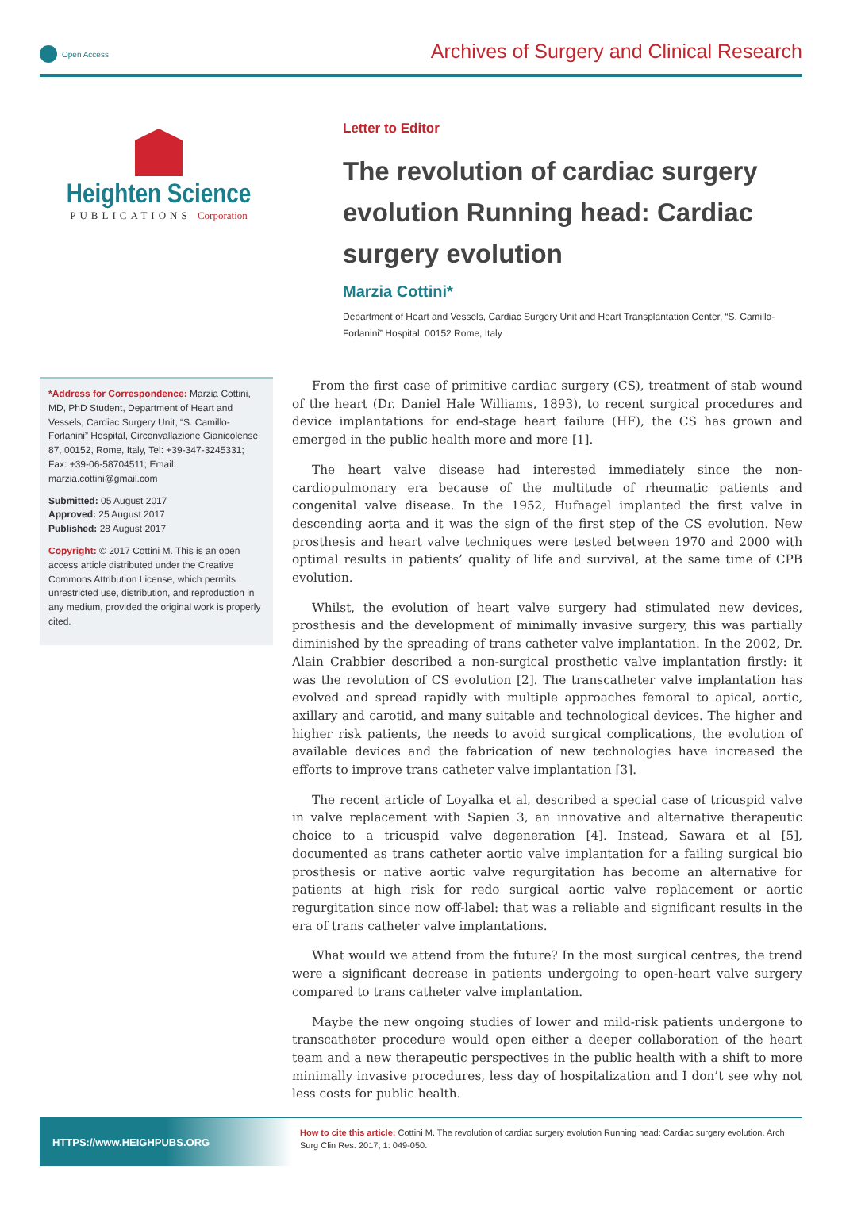Open Access
Archives of Surgery and Clinical Research
Heighten Science
PUBLICATIONS Corporation
Letter to Editor
The revolution of cardiac surgery evolution Running head: Cardiac surgery evolution
Marzia Cottini*
Department of Heart and Vessels, Cardiac Surgery Unit and Heart Transplantation Center, “S. Camillo-Forlanini” Hospital, 00152 Rome, Italy
*Address for Correspondence: Marzia Cottini, MD, PhD Student, Department of Heart and Vessels, Cardiac Surgery Unit, “S. Camillo-Forlanini” Hospital, Circonvallazione Gianicolense 87, 00152, Rome, Italy, Tel: +39-347-3245331; Fax: +39-06-58704511; Email: marzia.cottini@gmail.com
Submitted: 05 August 2017
Approved: 25 August 2017
Published: 28 August 2017
Copyright: © 2017 Cottini M. This is an open access article distributed under the Creative Commons Attribution License, which permits unrestricted use, distribution, and reproduction in any medium, provided the original work is properly cited.
From the first case of primitive cardiac surgery (CS), treatment of stab wound of the heart (Dr. Daniel Hale Williams, 1893), to recent surgical procedures and device implantations for end-stage heart failure (HF), the CS has grown and emerged in the public health more and more [1].
The heart valve disease had interested immediately since the non-cardiopulmonary era because of the multitude of rheumatic patients and congenital valve disease. In the 1952, Hufnagel implanted the first valve in descending aorta and it was the sign of the first step of the CS evolution. New prosthesis and heart valve techniques were tested between 1970 and 2000 with optimal results in patients’ quality of life and survival, at the same time of CPB evolution.
Whilst, the evolution of heart valve surgery had stimulated new devices, prosthesis and the development of minimally invasive surgery, this was partially diminished by the spreading of trans catheter valve implantation. In the 2002, Dr. Alain Crabbier described a non-surgical prosthetic valve implantation firstly: it was the revolution of CS evolution [2]. The transcatheter valve implantation has evolved and spread rapidly with multiple approaches femoral to apical, aortic, axillary and carotid, and many suitable and technological devices. The higher and higher risk patients, the needs to avoid surgical complications, the evolution of available devices and the fabrication of new technologies have increased the efforts to improve trans catheter valve implantation [3].
The recent article of Loyalka et al, described a special case of tricuspid valve in valve replacement with Sapien 3, an innovative and alternative therapeutic choice to a tricuspid valve degeneration [4]. Instead, Sawara et al [5], documented as trans catheter aortic valve implantation for a failing surgical bio prosthesis or native aortic valve regurgitation has become an alternative for patients at high risk for redo surgical aortic valve replacement or aortic regurgitation since now off-label: that was a reliable and significant results in the era of trans catheter valve implantations.
What would we attend from the future? In the most surgical centres, the trend were a significant decrease in patients undergoing to open-heart valve surgery compared to trans catheter valve implantation.
Maybe the new ongoing studies of lower and mild-risk patients undergone to transcatheter procedure would open either a deeper collaboration of the heart team and a new therapeutic perspectives in the public health with a shift to more minimally invasive procedures, less day of hospitalization and I don’t see why not less costs for public health.
HTTPS://www.HEIGHPUBS.ORG
How to cite this article: Cottini M. The revolution of cardiac surgery evolution Running head: Cardiac surgery evolution. Arch Surg Clin Res. 2017; 1: 049-050.